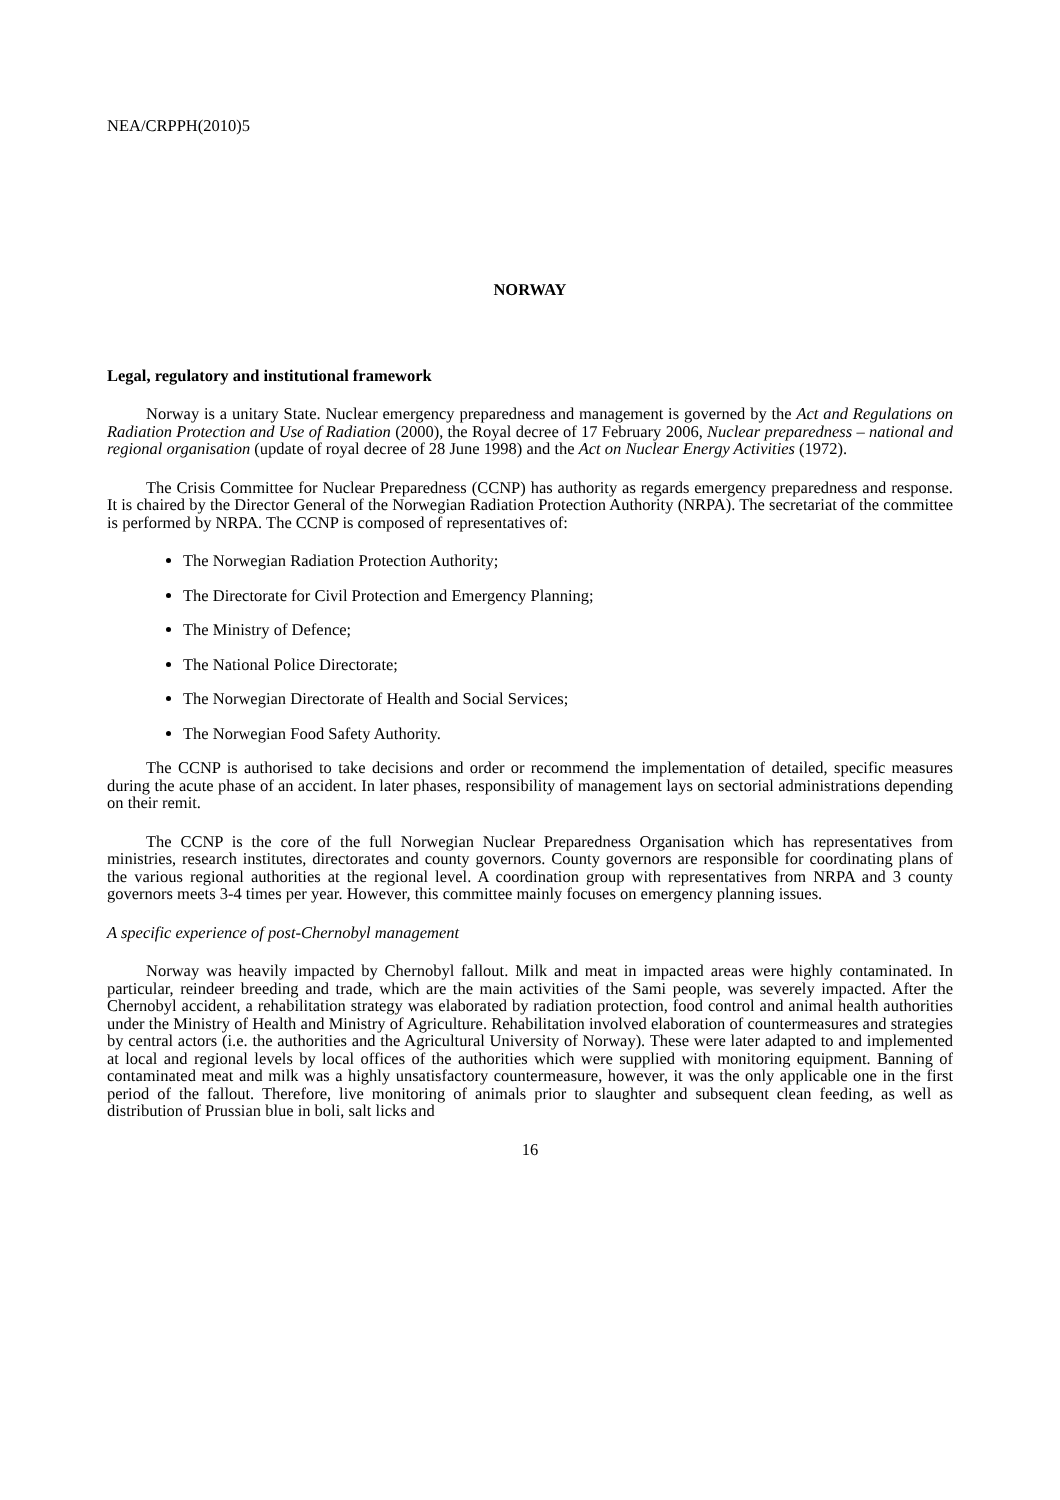NEA/CRPPH(2010)5
NORWAY
Legal, regulatory and institutional framework
Norway is a unitary State. Nuclear emergency preparedness and management is governed by the Act and Regulations on Radiation Protection and Use of Radiation (2000), the Royal decree of 17 February 2006, Nuclear preparedness – national and regional organisation (update of royal decree of 28 June 1998) and the Act on Nuclear Energy Activities (1972).
The Crisis Committee for Nuclear Preparedness (CCNP) has authority as regards emergency preparedness and response. It is chaired by the Director General of the Norwegian Radiation Protection Authority (NRPA). The secretariat of the committee is performed by NRPA. The CCNP is composed of representatives of:
The Norwegian Radiation Protection Authority;
The Directorate for Civil Protection and Emergency Planning;
The Ministry of Defence;
The National Police Directorate;
The Norwegian Directorate of Health and Social Services;
The Norwegian Food Safety Authority.
The CCNP is authorised to take decisions and order or recommend the implementation of detailed, specific measures during the acute phase of an accident. In later phases, responsibility of management lays on sectorial administrations depending on their remit.
The CCNP is the core of the full Norwegian Nuclear Preparedness Organisation which has representatives from ministries, research institutes, directorates and county governors. County governors are responsible for coordinating plans of the various regional authorities at the regional level. A coordination group with representatives from NRPA and 3 county governors meets 3-4 times per year. However, this committee mainly focuses on emergency planning issues.
A specific experience of post-Chernobyl management
Norway was heavily impacted by Chernobyl fallout. Milk and meat in impacted areas were highly contaminated. In particular, reindeer breeding and trade, which are the main activities of the Sami people, was severely impacted. After the Chernobyl accident, a rehabilitation strategy was elaborated by radiation protection, food control and animal health authorities under the Ministry of Health and Ministry of Agriculture. Rehabilitation involved elaboration of countermeasures and strategies by central actors (i.e. the authorities and the Agricultural University of Norway). These were later adapted to and implemented at local and regional levels by local offices of the authorities which were supplied with monitoring equipment. Banning of contaminated meat and milk was a highly unsatisfactory countermeasure, however, it was the only applicable one in the first period of the fallout. Therefore, live monitoring of animals prior to slaughter and subsequent clean feeding, as well as distribution of Prussian blue in boli, salt licks and
16